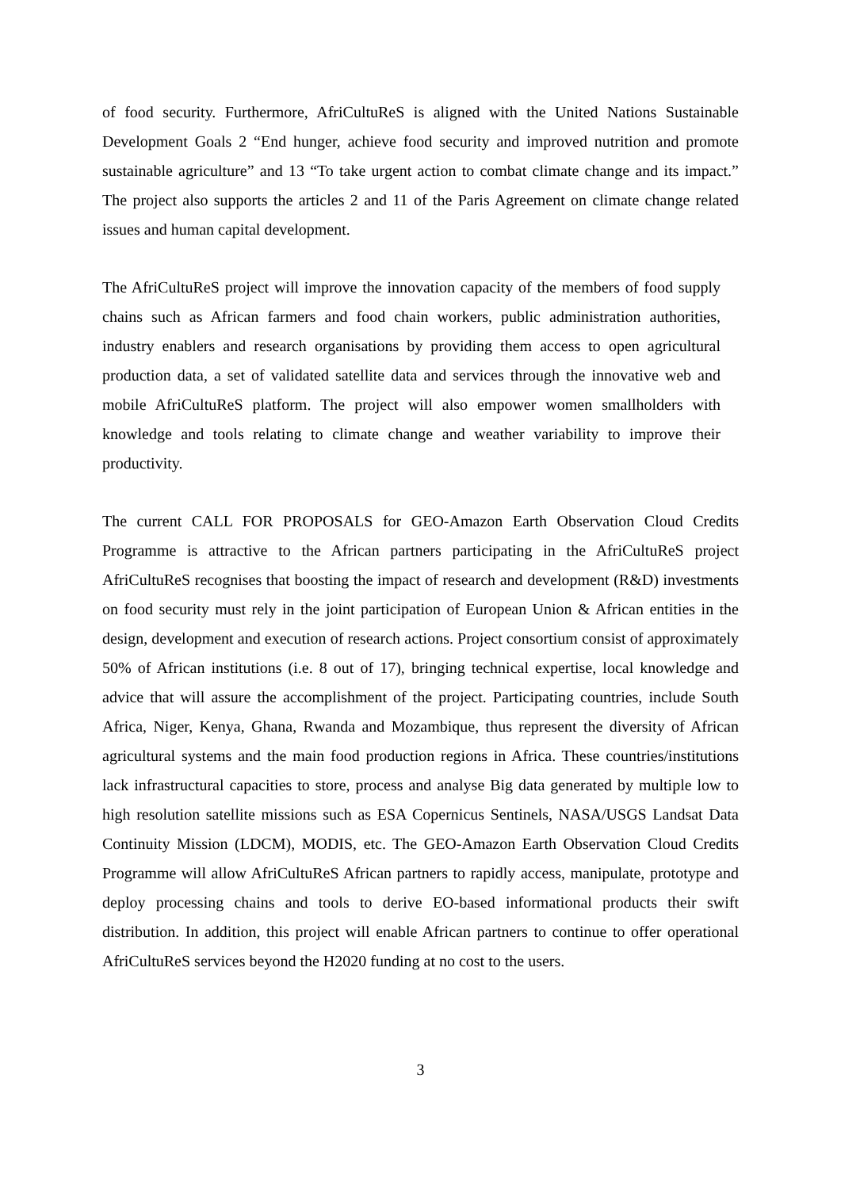of food security. Furthermore, AfriCultuReS is aligned with the United Nations Sustainable Development Goals 2 “End hunger, achieve food security and improved nutrition and promote sustainable agriculture” and 13 “To take urgent action to combat climate change and its impact.” The project also supports the articles 2 and 11 of the Paris Agreement on climate change related issues and human capital development.
The AfriCultuReS project will improve the innovation capacity of the members of food supply chains such as African farmers and food chain workers, public administration authorities, industry enablers and research organisations by providing them access to open agricultural production data, a set of validated satellite data and services through the innovative web and mobile AfriCultuReS platform. The project will also empower women smallholders with knowledge and tools relating to climate change and weather variability to improve their productivity.
The current CALL FOR PROPOSALS for GEO-Amazon Earth Observation Cloud Credits Programme is attractive to the African partners participating in the AfriCultuReS project AfriCultuReS recognises that boosting the impact of research and development (R&D) investments on food security must rely in the joint participation of European Union & African entities in the design, development and execution of research actions. Project consortium consist of approximately 50% of African institutions (i.e. 8 out of 17), bringing technical expertise, local knowledge and advice that will assure the accomplishment of the project. Participating countries, include South Africa, Niger, Kenya, Ghana, Rwanda and Mozambique, thus represent the diversity of African agricultural systems and the main food production regions in Africa. These countries/institutions lack infrastructural capacities to store, process and analyse Big data generated by multiple low to high resolution satellite missions such as ESA Copernicus Sentinels, NASA/USGS Landsat Data Continuity Mission (LDCM), MODIS, etc. The GEO-Amazon Earth Observation Cloud Credits Programme will allow AfriCultuReS African partners to rapidly access, manipulate, prototype and deploy processing chains and tools to derive EO-based informational products their swift distribution. In addition, this project will enable African partners to continue to offer operational AfriCultuReS services beyond the H2020 funding at no cost to the users.
3